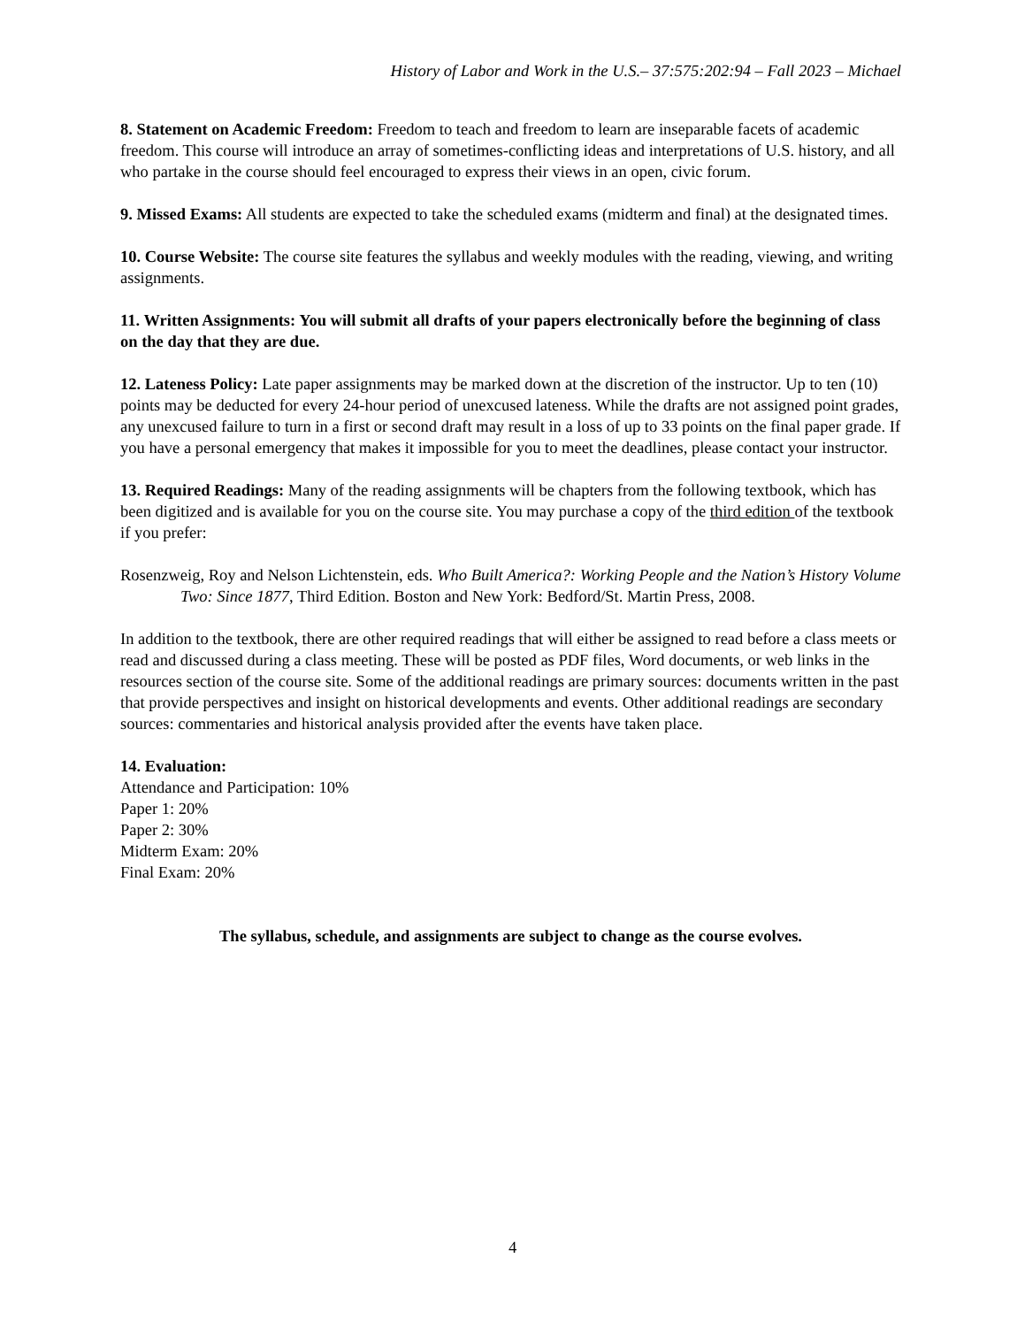History of Labor and Work in the U.S.– 37:575:202:94 – Fall 2023 – Michael
8. Statement on Academic Freedom: Freedom to teach and freedom to learn are inseparable facets of academic freedom. This course will introduce an array of sometimes-conflicting ideas and interpretations of U.S. history, and all who partake in the course should feel encouraged to express their views in an open, civic forum.
9. Missed Exams: All students are expected to take the scheduled exams (midterm and final) at the designated times.
10. Course Website: The course site features the syllabus and weekly modules with the reading, viewing, and writing assignments.
11. Written Assignments: You will submit all drafts of your papers electronically before the beginning of class on the day that they are due.
12. Lateness Policy: Late paper assignments may be marked down at the discretion of the instructor. Up to ten (10) points may be deducted for every 24-hour period of unexcused lateness. While the drafts are not assigned point grades, any unexcused failure to turn in a first or second draft may result in a loss of up to 33 points on the final paper grade. If you have a personal emergency that makes it impossible for you to meet the deadlines, please contact your instructor.
13. Required Readings: Many of the reading assignments will be chapters from the following textbook, which has been digitized and is available for you on the course site. You may purchase a copy of the third edition of the textbook if you prefer:
Rosenzweig, Roy and Nelson Lichtenstein, eds. Who Built America?: Working People and the Nation’s History Volume Two: Since 1877, Third Edition. Boston and New York: Bedford/St. Martin Press, 2008.
In addition to the textbook, there are other required readings that will either be assigned to read before a class meets or read and discussed during a class meeting. These will be posted as PDF files, Word documents, or web links in the resources section of the course site. Some of the additional readings are primary sources: documents written in the past that provide perspectives and insight on historical developments and events. Other additional readings are secondary sources: commentaries and historical analysis provided after the events have taken place.
14. Evaluation:
Attendance and Participation: 10%
Paper 1: 20%
Paper 2: 30%
Midterm Exam: 20%
Final Exam: 20%
The syllabus, schedule, and assignments are subject to change as the course evolves.
4